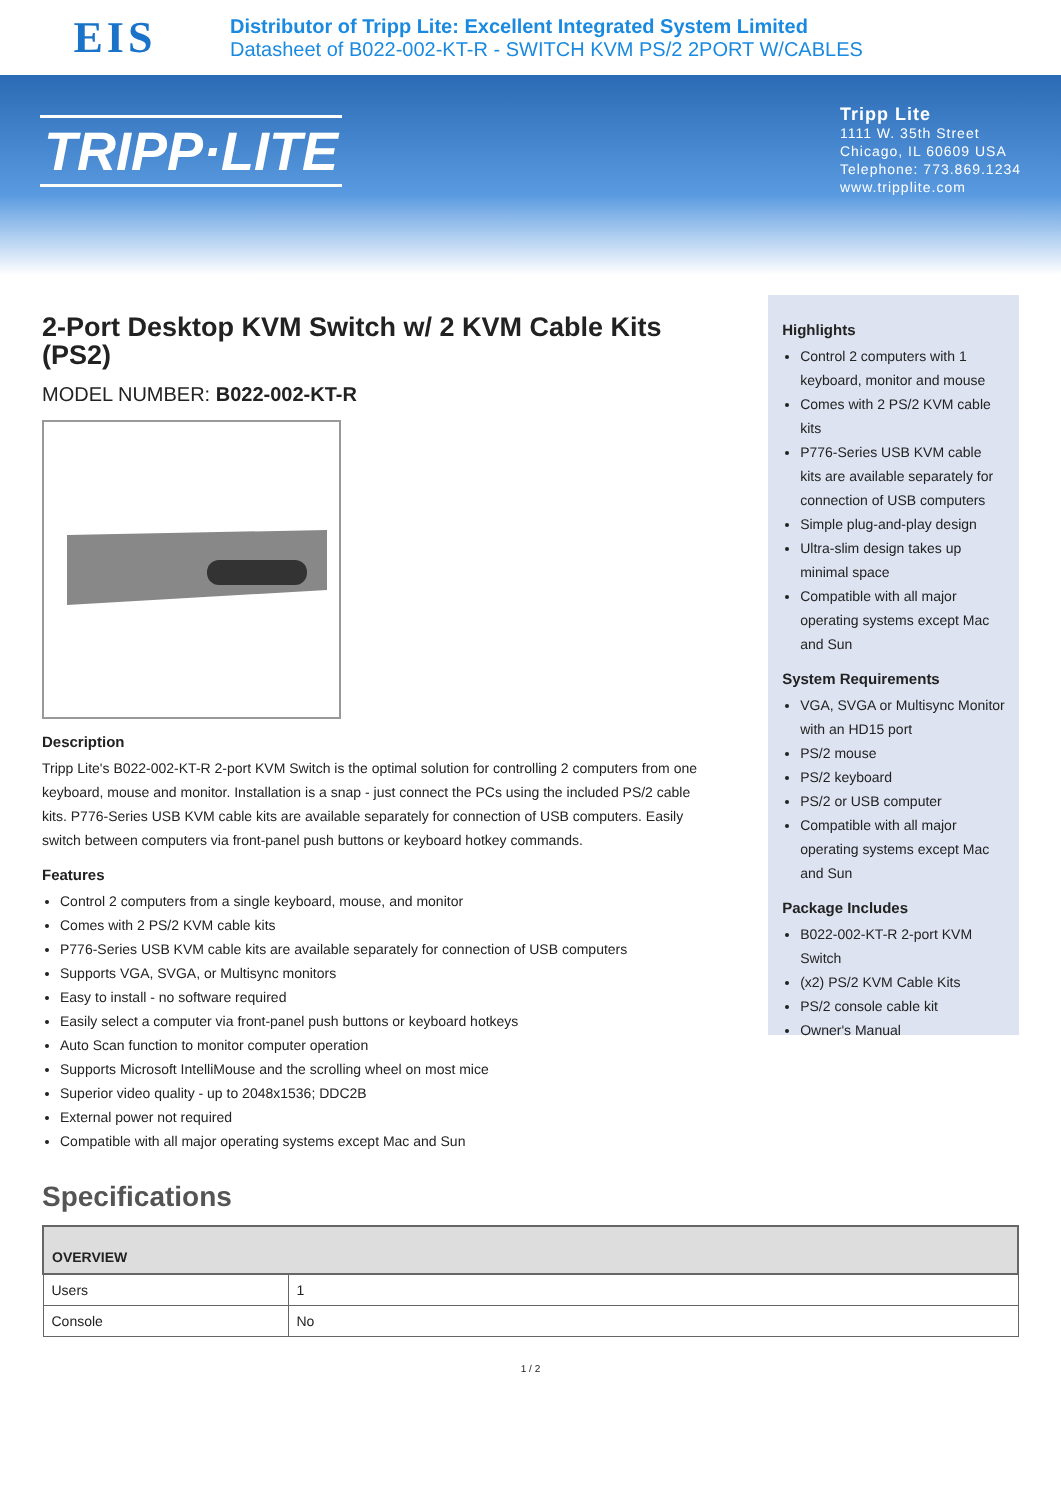EIS
Distributor of Tripp Lite: Excellent Integrated System Limited
Datasheet of B022-002-KT-R - SWITCH KVM PS/2 2PORT W/CABLES
TRIPP·LITE
Tripp Lite
1111 W. 35th Street
Chicago, IL 60609 USA
Telephone: 773.869.1234
www.tripplite.com
2-Port Desktop KVM Switch w/ 2 KVM Cable Kits (PS2)
MODEL NUMBER: B022-002-KT-R
Description
Tripp Lite's B022-002-KT-R 2-port KVM Switch is the optimal solution for controlling 2 computers from one keyboard, mouse and monitor. Installation is a snap - just connect the PCs using the included PS/2 cable kits. P776-Series USB KVM cable kits are available separately for connection of USB computers. Easily switch between computers via front-panel push buttons or keyboard hotkey commands.
Features
Control 2 computers from a single keyboard, mouse, and monitor
Comes with 2 PS/2 KVM cable kits
P776-Series USB KVM cable kits are available separately for connection of USB computers
Supports VGA, SVGA, or Multisync monitors
Easy to install - no software required
Easily select a computer via front-panel push buttons or keyboard hotkeys
Auto Scan function to monitor computer operation
Supports Microsoft IntelliMouse and the scrolling wheel on most mice
Superior video quality - up to 2048x1536; DDC2B
External power not required
Compatible with all major operating systems except Mac and Sun
Highlights
Control 2 computers with 1 keyboard, monitor and mouse
Comes with 2 PS/2 KVM cable kits
P776-Series USB KVM cable kits are available separately for connection of USB computers
Simple plug-and-play design
Ultra-slim design takes up minimal space
Compatible with all major operating systems except Mac and Sun
System Requirements
VGA, SVGA or Multisync Monitor with an HD15 port
PS/2 mouse
PS/2 keyboard
PS/2 or USB computer
Compatible with all major operating systems except Mac and Sun
Package Includes
B022-002-KT-R 2-port KVM Switch
(x2) PS/2 KVM Cable Kits
PS/2 console cable kit
Owner's Manual
Specifications
| OVERVIEW | |
| --- | --- |
| Users | 1 |
| Console | No |
1 / 2